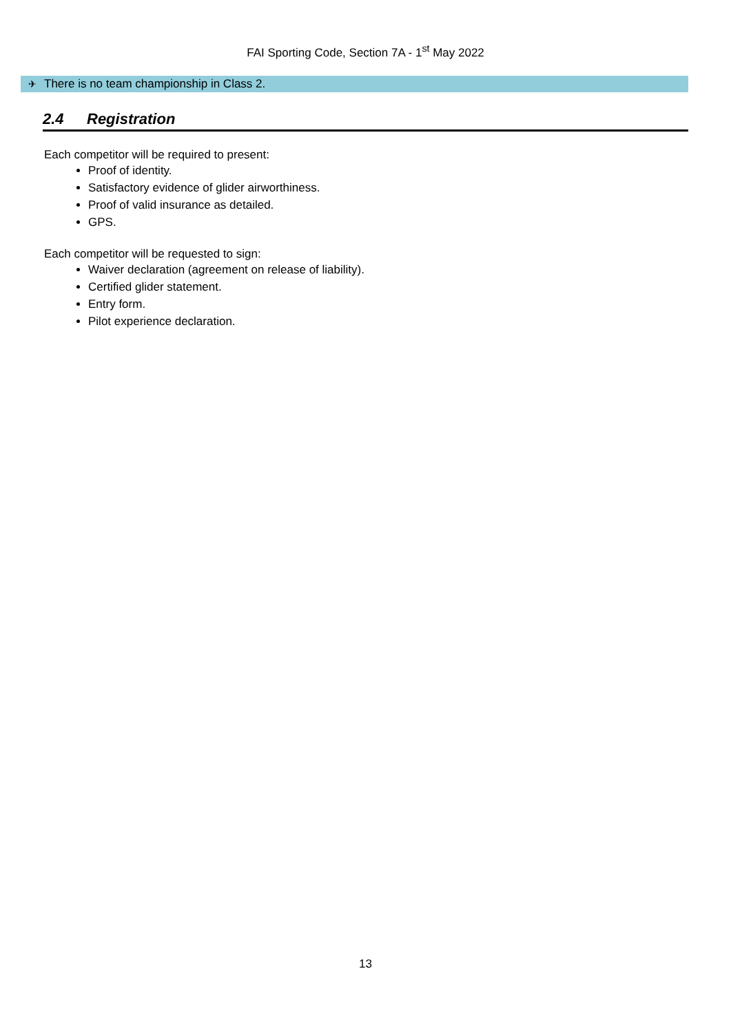FAI Sporting Code, Section 7A - 1<sup>st</sup> May 2022
✈
There is no team championship in Class 2.
2.4 Registration
Each competitor will be required to present:
Proof of identity.
Satisfactory evidence of glider airworthiness.
Proof of valid insurance as detailed.
GPS.
Each competitor will be requested to sign:
Waiver declaration (agreement on release of liability).
Certified glider statement.
Entry form.
Pilot experience declaration.
13